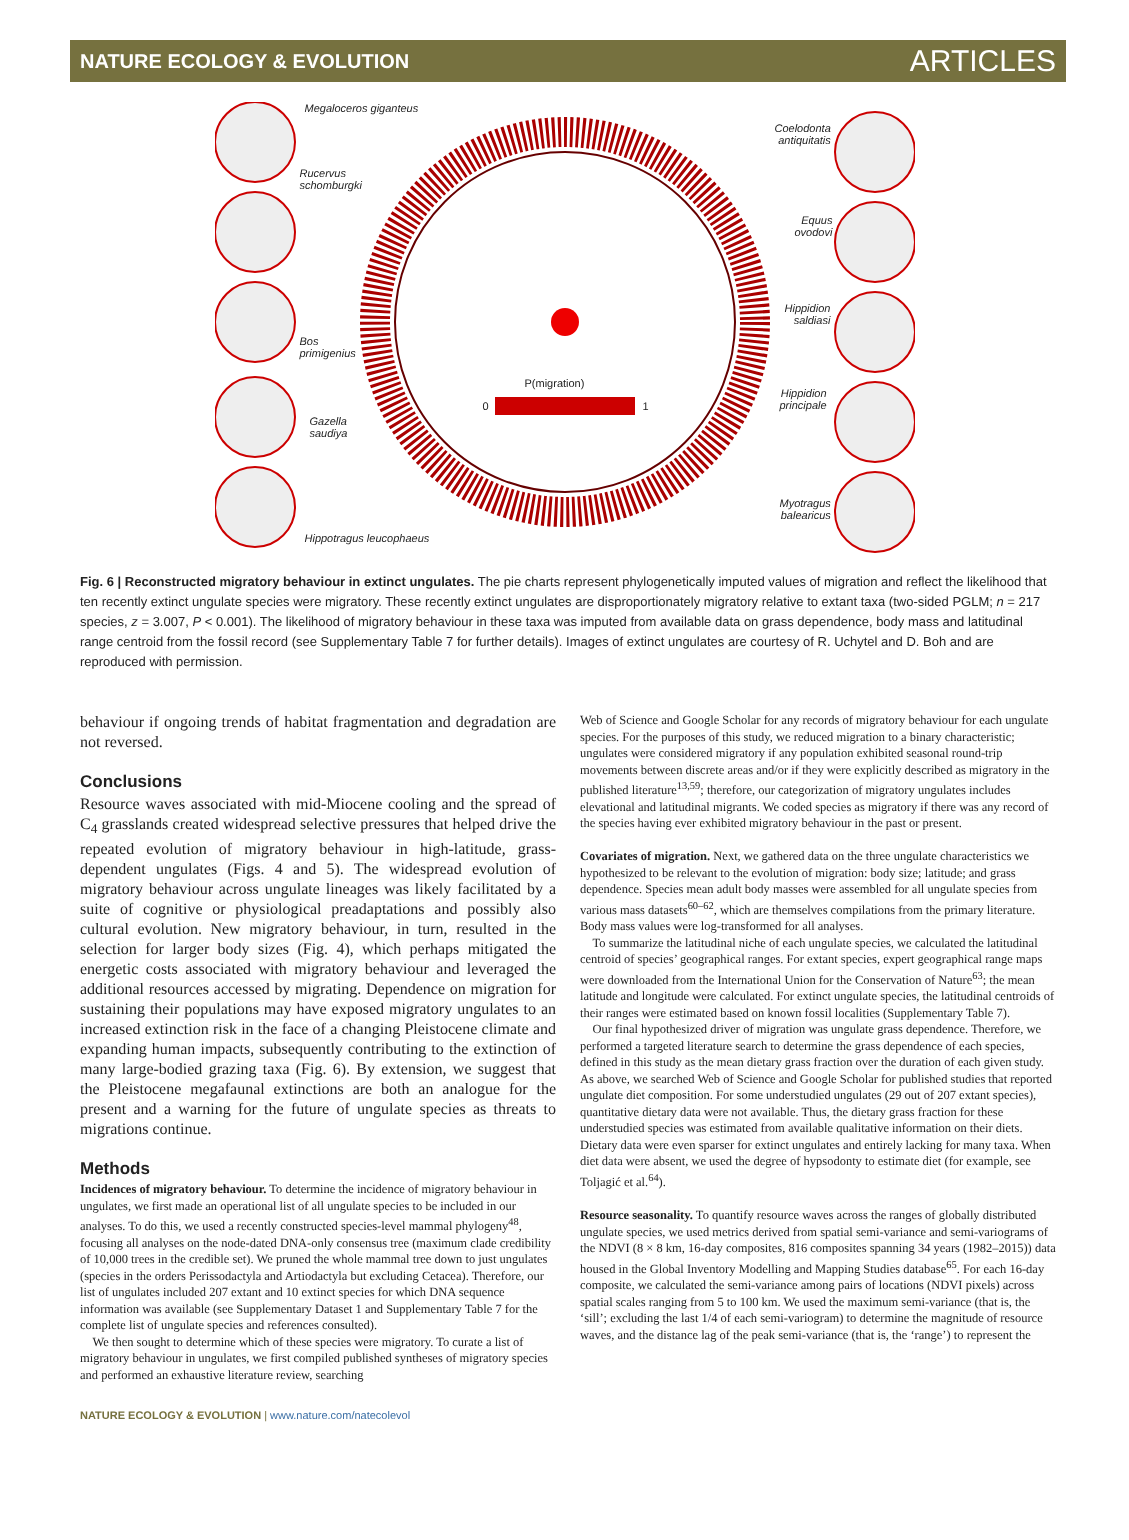NATURE ECOLOGY & EVOLUTION ARTICLES
Megaloceros giganteus
Rucervus
schomburgki
Bos
primigenius
Gazella
saudiya
Hippotragus leucophaeus
Coelodonta
antiquitatis
Equus
ovodovi
Hippidion
saldiasi
Hippidion
principale
Myotragus
balearicus
P(migration)
0 1
Fig. 6 | Reconstructed migratory behaviour in extinct ungulates. The pie charts represent phylogenetically imputed values of migration and reflect the likelihood that ten recently extinct ungulate species were migratory. These recently extinct ungulates are disproportionately migratory relative to extant taxa (two-sided PGLM; n = 217 species, z = 3.007, P < 0.001). The likelihood of migratory behaviour in these taxa was imputed from available data on grass dependence, body mass and latitudinal range centroid from the fossil record (see Supplementary Table 7 for further details). Images of extinct ungulates are courtesy of R. Uchytel and D. Boh and are reproduced with permission.
behaviour if ongoing trends of habitat fragmentation and degradation are not reversed.
Conclusions
Resource waves associated with mid-Miocene cooling and the spread of C<sub>4</sub> grasslands created widespread selective pressures that helped drive the repeated evolution of migratory behaviour in high-latitude, grass-dependent ungulates (Figs. 4 and 5). The widespread evolution of migratory behaviour across ungulate lineages was likely facilitated by a suite of cognitive or physiological preadaptations and possibly also cultural evolution. New migratory behaviour, in turn, resulted in the selection for larger body sizes (Fig. 4), which perhaps mitigated the energetic costs associated with migratory behaviour and leveraged the additional resources accessed by migrating. Dependence on migration for sustaining their populations may have exposed migratory ungulates to an increased extinction risk in the face of a changing Pleistocene climate and expanding human impacts, subsequently contributing to the extinction of many large-bodied grazing taxa (Fig. 6). By extension, we suggest that the Pleistocene megafaunal extinctions are both an analogue for the present and a warning for the future of ungulate species as threats to migrations continue.
Methods
Incidences of migratory behaviour. To determine the incidence of migratory behaviour in ungulates, we first made an operational list of all ungulate species to be included in our analyses. To do this, we used a recently constructed species-level mammal phylogeny<sup>48</sup>, focusing all analyses on the node-dated DNA-only consensus tree (maximum clade credibility of 10,000 trees in the credible set). We pruned the whole mammal tree down to just ungulates (species in the orders Perissodactyla and Artiodactyla but excluding Cetacea). Therefore, our list of ungulates included 207 extant and 10 extinct species for which DNA sequence information was available (see Supplementary Dataset 1 and Supplementary Table 7 for the complete list of ungulate species and references consulted).
We then sought to determine which of these species were migratory. To curate a list of migratory behaviour in ungulates, we first compiled published syntheses of migratory species and performed an exhaustive literature review, searching
Web of Science and Google Scholar for any records of migratory behaviour for each ungulate species. For the purposes of this study, we reduced migration to a binary characteristic; ungulates were considered migratory if any population exhibited seasonal round-trip movements between discrete areas and/or if they were explicitly described as migratory in the published literature<sup>13,59</sup>; therefore, our categorization of migratory ungulates includes elevational and latitudinal migrants. We coded species as migratory if there was any record of the species having ever exhibited migratory behaviour in the past or present.
Covariates of migration. Next, we gathered data on the three ungulate characteristics we hypothesized to be relevant to the evolution of migration: body size; latitude; and grass dependence. Species mean adult body masses were assembled for all ungulate species from various mass datasets<sup>60–62</sup>, which are themselves compilations from the primary literature. Body mass values were log-transformed for all analyses.
To summarize the latitudinal niche of each ungulate species, we calculated the latitudinal centroid of species’ geographical ranges. For extant species, expert geographical range maps were downloaded from the International Union for the Conservation of Nature<sup>63</sup>; the mean latitude and longitude were calculated. For extinct ungulate species, the latitudinal centroids of their ranges were estimated based on known fossil localities (Supplementary Table 7).
Our final hypothesized driver of migration was ungulate grass dependence. Therefore, we performed a targeted literature search to determine the grass dependence of each species, defined in this study as the mean dietary grass fraction over the duration of each given study. As above, we searched Web of Science and Google Scholar for published studies that reported ungulate diet composition. For some understudied ungulates (29 out of 207 extant species), quantitative dietary data were not available. Thus, the dietary grass fraction for these understudied species was estimated from available qualitative information on their diets. Dietary data were even sparser for extinct ungulates and entirely lacking for many taxa. When diet data were absent, we used the degree of hypsodonty to estimate diet (for example, see Toljagić et al.<sup>64</sup>).
Resource seasonality. To quantify resource waves across the ranges of globally distributed ungulate species, we used metrics derived from spatial semi-variance and semi-variograms of the NDVI (8 × 8 km, 16-day composites, 816 composites spanning 34 years (1982–2015)) data housed in the Global Inventory Modelling and Mapping Studies database<sup>65</sup>. For each 16-day composite, we calculated the semi-variance among pairs of locations (NDVI pixels) across spatial scales ranging from 5 to 100 km. We used the maximum semi-variance (that is, the ‘sill’; excluding the last 1/4 of each semi-variogram) to determine the magnitude of resource waves, and the distance lag of the peak semi-variance (that is, the ‘range’) to represent the
NATURE ECOLOGY & EVOLUTION | www.nature.com/natecolevol